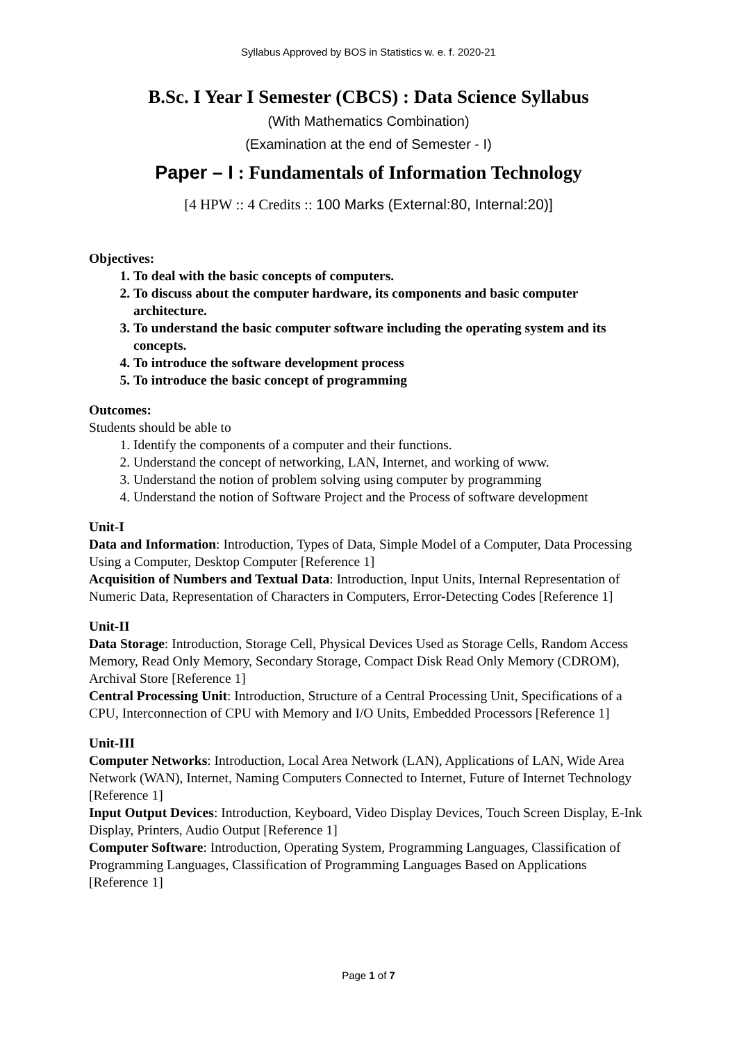Syllabus Approved by BOS in Statistics w. e. f. 2020-21
B.Sc. I Year I Semester (CBCS) : Data Science Syllabus
(With Mathematics Combination)
(Examination at the end of Semester - I)
Paper – I : Fundamentals of Information Technology
[4 HPW :: 4 Credits :: 100 Marks (External:80, Internal:20)]
Objectives:
1. To deal with the basic concepts of computers.
2. To discuss about the computer hardware, its components and basic computer architecture.
3. To understand the basic computer software including the operating system and its concepts.
4. To introduce the software development process
5. To introduce the basic concept of programming
Outcomes:
Students should be able to
1. Identify the components of a computer and their functions.
2. Understand the concept of networking, LAN, Internet, and working of www.
3. Understand the notion of problem solving using computer by programming
4. Understand the notion of Software Project and the Process of software development
Unit-I
Data and Information: Introduction, Types of Data, Simple Model of a Computer, Data Processing Using a Computer, Desktop Computer [Reference 1]
Acquisition of Numbers and Textual Data: Introduction, Input Units, Internal Representation of Numeric Data, Representation of Characters in Computers, Error-Detecting Codes [Reference 1]
Unit-II
Data Storage: Introduction, Storage Cell, Physical Devices Used as Storage Cells, Random Access Memory, Read Only Memory, Secondary Storage, Compact Disk Read Only Memory (CDROM), Archival Store [Reference 1]
Central Processing Unit: Introduction, Structure of a Central Processing Unit, Specifications of a CPU, Interconnection of CPU with Memory and I/O Units, Embedded Processors [Reference 1]
Unit-III
Computer Networks: Introduction, Local Area Network (LAN), Applications of LAN, Wide Area Network (WAN), Internet, Naming Computers Connected to Internet, Future of Internet Technology [Reference 1]
Input Output Devices: Introduction, Keyboard, Video Display Devices, Touch Screen Display, E-Ink Display, Printers, Audio Output [Reference 1]
Computer Software: Introduction, Operating System, Programming Languages, Classification of Programming Languages, Classification of Programming Languages Based on Applications [Reference 1]
Page 1 of 7